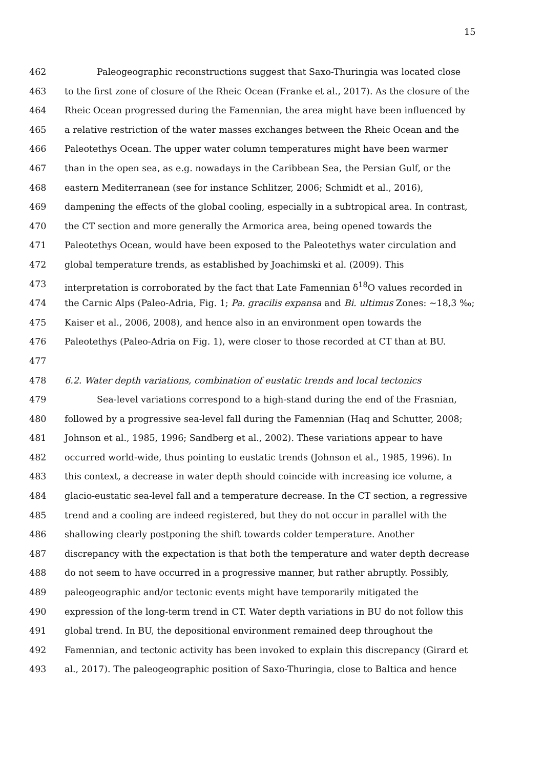15
462 Paleogeographic reconstructions suggest that Saxo-Thuringia was located close
463 to the first zone of closure of the Rheic Ocean (Franke et al., 2017). As the closure of the
464 Rheic Ocean progressed during the Famennian, the area might have been influenced by
465 a relative restriction of the water masses exchanges between the Rheic Ocean and the
466 Paleotethys Ocean. The upper water column temperatures might have been warmer
467 than in the open sea, as e.g. nowadays in the Caribbean Sea, the Persian Gulf, or the
468 eastern Mediterranean (see for instance Schlitzer, 2006; Schmidt et al., 2016),
469 dampening the effects of the global cooling, especially in a subtropical area. In contrast,
470 the CT section and more generally the Armorica area, being opened towards the
471 Paleotethys Ocean, would have been exposed to the Paleotethys water circulation and
472 global temperature trends, as established by Joachimski et al. (2009). This
473 interpretation is corroborated by the fact that Late Famennian δ<sup>18</sup>O values recorded in
474 the Carnic Alps (Paleo-Adria, Fig. 1; Pa. gracilis expansa and Bi. ultimus Zones: ~18,3 ‰;
475 Kaiser et al., 2006, 2008), and hence also in an environment open towards the
476 Paleotethys (Paleo-Adria on Fig. 1), were closer to those recorded at CT than at BU.
477
478 6.2. Water depth variations, combination of eustatic trends and local tectonics
479 Sea-level variations correspond to a high-stand during the end of the Frasnian,
480 followed by a progressive sea-level fall during the Famennian (Haq and Schutter, 2008;
481 Johnson et al., 1985, 1996; Sandberg et al., 2002). These variations appear to have
482 occurred world-wide, thus pointing to eustatic trends (Johnson et al., 1985, 1996). In
483 this context, a decrease in water depth should coincide with increasing ice volume, a
484 glacio-eustatic sea-level fall and a temperature decrease. In the CT section, a regressive
485 trend and a cooling are indeed registered, but they do not occur in parallel with the
486 shallowing clearly postponing the shift towards colder temperature. Another
487 discrepancy with the expectation is that both the temperature and water depth decrease
488 do not seem to have occurred in a progressive manner, but rather abruptly. Possibly,
489 paleogeographic and/or tectonic events might have temporarily mitigated the
490 expression of the long-term trend in CT. Water depth variations in BU do not follow this
491 global trend. In BU, the depositional environment remained deep throughout the
492 Famennian, and tectonic activity has been invoked to explain this discrepancy (Girard et
493 al., 2017). The paleogeographic position of Saxo-Thuringia, close to Baltica and hence